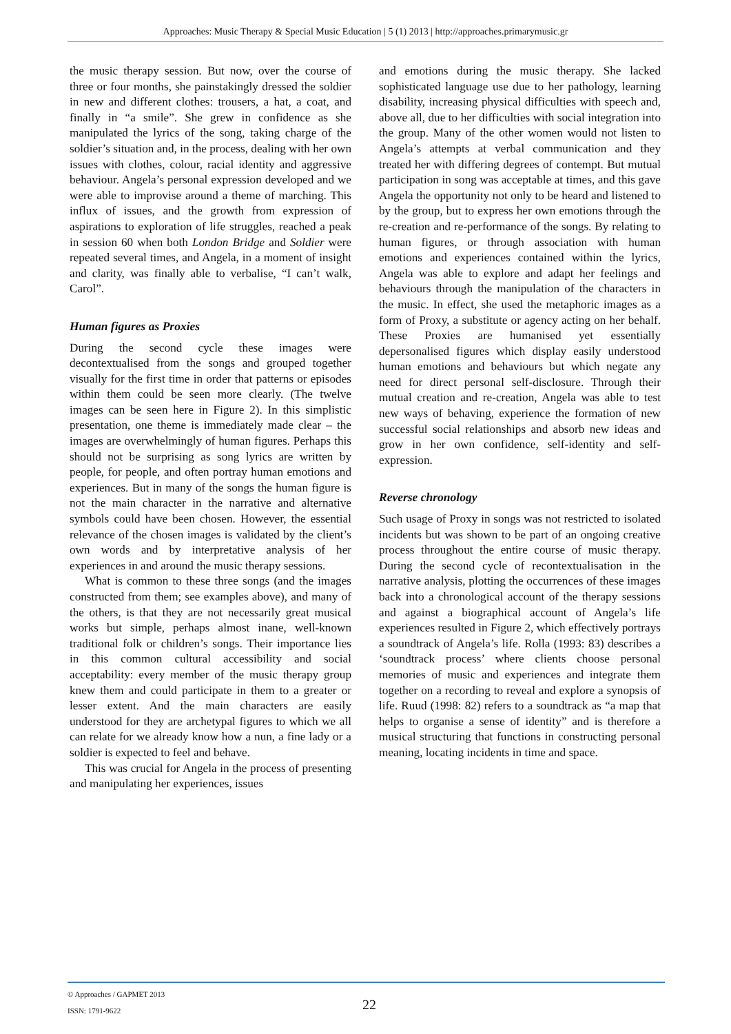Approaches: Music Therapy & Special Music Education | 5 (1) 2013 | http://approaches.primarymusic.gr
the music therapy session. But now, over the course of three or four months, she painstakingly dressed the soldier in new and different clothes: trousers, a hat, a coat, and finally in “a smile”. She grew in confidence as she manipulated the lyrics of the song, taking charge of the soldier’s situation and, in the process, dealing with her own issues with clothes, colour, racial identity and aggressive behaviour. Angela’s personal expression developed and we were able to improvise around a theme of marching. This influx of issues, and the growth from expression of aspirations to exploration of life struggles, reached a peak in session 60 when both London Bridge and Soldier were repeated several times, and Angela, in a moment of insight and clarity, was finally able to verbalise, “I can’t walk, Carol”.
Human figures as Proxies
During the second cycle these images were decontextualised from the songs and grouped together visually for the first time in order that patterns or episodes within them could be seen more clearly. (The twelve images can be seen here in Figure 2). In this simplistic presentation, one theme is immediately made clear – the images are overwhelmingly of human figures. Perhaps this should not be surprising as song lyrics are written by people, for people, and often portray human emotions and experiences. But in many of the songs the human figure is not the main character in the narrative and alternative symbols could have been chosen. However, the essential relevance of the chosen images is validated by the client’s own words and by interpretative analysis of her experiences in and around the music therapy sessions.
What is common to these three songs (and the images constructed from them; see examples above), and many of the others, is that they are not necessarily great musical works but simple, perhaps almost inane, well-known traditional folk or children’s songs. Their importance lies in this common cultural accessibility and social acceptability: every member of the music therapy group knew them and could participate in them to a greater or lesser extent. And the main characters are easily understood for they are archetypal figures to which we all can relate for we already know how a nun, a fine lady or a soldier is expected to feel and behave.
This was crucial for Angela in the process of presenting and manipulating her experiences, issues
and emotions during the music therapy. She lacked sophisticated language use due to her pathology, learning disability, increasing physical difficulties with speech and, above all, due to her difficulties with social integration into the group. Many of the other women would not listen to Angela’s attempts at verbal communication and they treated her with differing degrees of contempt. But mutual participation in song was acceptable at times, and this gave Angela the opportunity not only to be heard and listened to by the group, but to express her own emotions through the re-creation and re-performance of the songs. By relating to human figures, or through association with human emotions and experiences contained within the lyrics, Angela was able to explore and adapt her feelings and behaviours through the manipulation of the characters in the music. In effect, she used the metaphoric images as a form of Proxy, a substitute or agency acting on her behalf. These Proxies are humanised yet essentially depersonalised figures which display easily understood human emotions and behaviours but which negate any need for direct personal self-disclosure. Through their mutual creation and re-creation, Angela was able to test new ways of behaving, experience the formation of new successful social relationships and absorb new ideas and grow in her own confidence, self-identity and self-expression.
Reverse chronology
Such usage of Proxy in songs was not restricted to isolated incidents but was shown to be part of an ongoing creative process throughout the entire course of music therapy. During the second cycle of recontextualisation in the narrative analysis, plotting the occurrences of these images back into a chronological account of the therapy sessions and against a biographical account of Angela’s life experiences resulted in Figure 2, which effectively portrays a soundtrack of Angela’s life. Rolla (1993: 83) describes a ‘soundtrack process’ where clients choose personal memories of music and experiences and integrate them together on a recording to reveal and explore a synopsis of life. Ruud (1998: 82) refers to a soundtrack as “a map that helps to organise a sense of identity” and is therefore a musical structuring that functions in constructing personal meaning, locating incidents in time and space.
© Approaches / GAPMET 2013
ISSN: 1791-9622
22